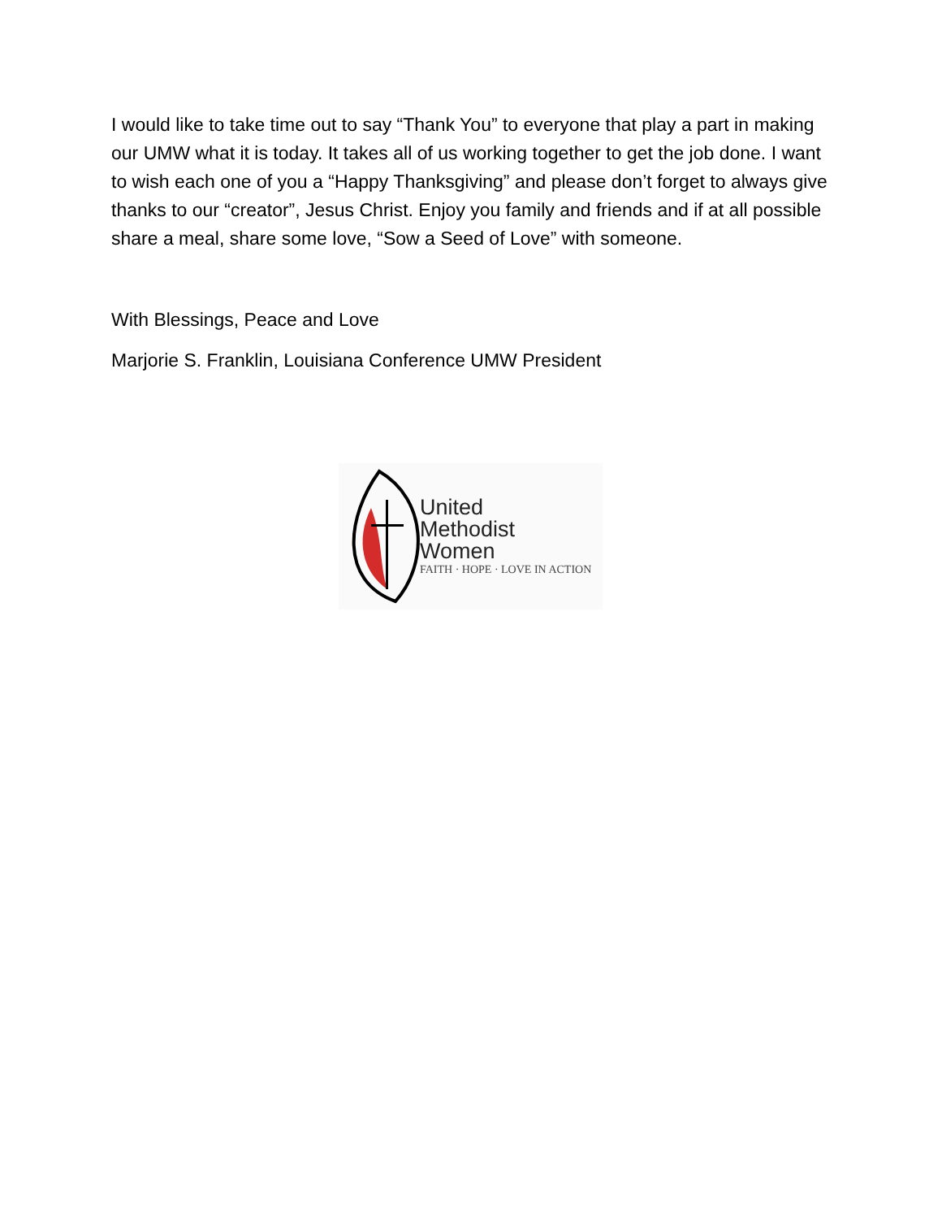I would like to take time out to say “Thank You” to everyone that play a part in making our UMW what it is today. It takes all of us working together to get the job done. I want to wish each one of you a “Happy Thanksgiving” and please don’t forget to always give thanks to our “creator”, Jesus Christ. Enjoy you family and friends and if at all possible share a meal, share some love, “Sow a Seed of Love” with someone.
With Blessings, Peace and Love
Marjorie S. Franklin, Louisiana Conference UMW President
United
Methodist
Women
FAITH · HOPE · LOVE IN ACTION